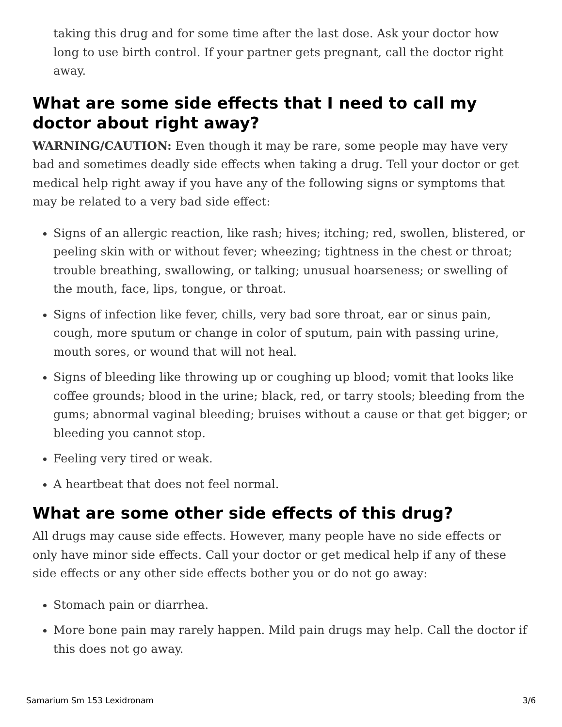taking this drug and for some time after the last dose. Ask your doctor how long to use birth control. If your partner gets pregnant, call the doctor right away.
What are some side effects that I need to call my doctor about right away?
WARNING/CAUTION: Even though it may be rare, some people may have very bad and sometimes deadly side effects when taking a drug. Tell your doctor or get medical help right away if you have any of the following signs or symptoms that may be related to a very bad side effect:
Signs of an allergic reaction, like rash; hives; itching; red, swollen, blistered, or peeling skin with or without fever; wheezing; tightness in the chest or throat; trouble breathing, swallowing, or talking; unusual hoarseness; or swelling of the mouth, face, lips, tongue, or throat.
Signs of infection like fever, chills, very bad sore throat, ear or sinus pain, cough, more sputum or change in color of sputum, pain with passing urine, mouth sores, or wound that will not heal.
Signs of bleeding like throwing up or coughing up blood; vomit that looks like coffee grounds; blood in the urine; black, red, or tarry stools; bleeding from the gums; abnormal vaginal bleeding; bruises without a cause or that get bigger; or bleeding you cannot stop.
Feeling very tired or weak.
A heartbeat that does not feel normal.
What are some other side effects of this drug?
All drugs may cause side effects. However, many people have no side effects or only have minor side effects. Call your doctor or get medical help if any of these side effects or any other side effects bother you or do not go away:
Stomach pain or diarrhea.
More bone pain may rarely happen. Mild pain drugs may help. Call the doctor if this does not go away.
Samarium Sm 153 Lexidronam 3/6